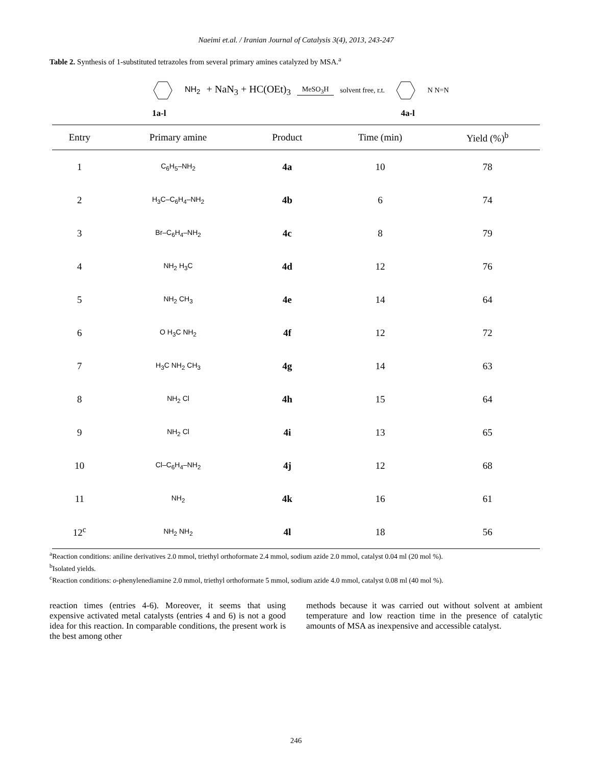Naeimi et.al. / Iranian Journal of Catalysis 3(4), 2013, 243-247
Table 2. Synthesis of 1-substituted tetrazoles from several primary amines catalyzed by MSA.<sup>a</sup>
NH<sub>2</sub> + NaN<sub>3</sub> + HC(OEt)<sub>3</sub> MeSO<sub>3</sub>H solvent free, r.t. N N=N
1a-l 4a-l
| Entry | Primary amine | Product | Time (min) | Yield (%)<sup>b</sup> |
| --- | --- | --- | --- | --- |
| 1 | C<sub>6</sub>H<sub>5</sub>–NH<sub>2</sub> | 4a | 10 | 78 |
| 2 | H<sub>3</sub>C–C<sub>6</sub>H<sub>4</sub>–NH<sub>2</sub> | 4b | 6 | 74 |
| 3 | Br–C<sub>6</sub>H<sub>4</sub>–NH<sub>2</sub> | 4c | 8 | 79 |
| 4 | NH<sub>2</sub> H<sub>3</sub>C | 4d | 12 | 76 |
| 5 | NH<sub>2</sub> CH<sub>3</sub> | 4e | 14 | 64 |
| 6 | O H<sub>3</sub>C NH<sub>2</sub> | 4f | 12 | 72 |
| 7 | H<sub>3</sub>C NH<sub>2</sub> CH<sub>3</sub> | 4g | 14 | 63 |
| 8 | NH<sub>2</sub> Cl | 4h | 15 | 64 |
| 9 | NH<sub>2</sub> Cl | 4i | 13 | 65 |
| 10 | Cl–C<sub>6</sub>H<sub>4</sub>–NH<sub>2</sub> | 4j | 12 | 68 |
| 11 | NH<sub>2</sub> | 4k | 16 | 61 |
| 12<sup>c</sup> | NH<sub>2</sub> NH<sub>2</sub> | 4l | 18 | 56 |
<sup>a</sup> Reaction conditions: aniline derivatives 2.0 mmol, triethyl orthoformate 2.4 mmol, sodium azide 2.0 mmol, catalyst 0.04 ml (20 mol %).
<sup>b</sup> Isolated yields.
<sup>c</sup> Reaction conditions: o-phenylenediamine 2.0 mmol, triethyl orthoformate 5 mmol, sodium azide 4.0 mmol, catalyst 0.08 ml (40 mol %).
reaction times (entries 4-6). Moreover, it seems that using expensive activated metal catalysts (entries 4 and 6) is not a good idea for this reaction. In comparable conditions, the present work is the best among other
methods because it was carried out without solvent at ambient temperature and low reaction time in the presence of catalytic amounts of MSA as inexpensive and accessible catalyst.
246